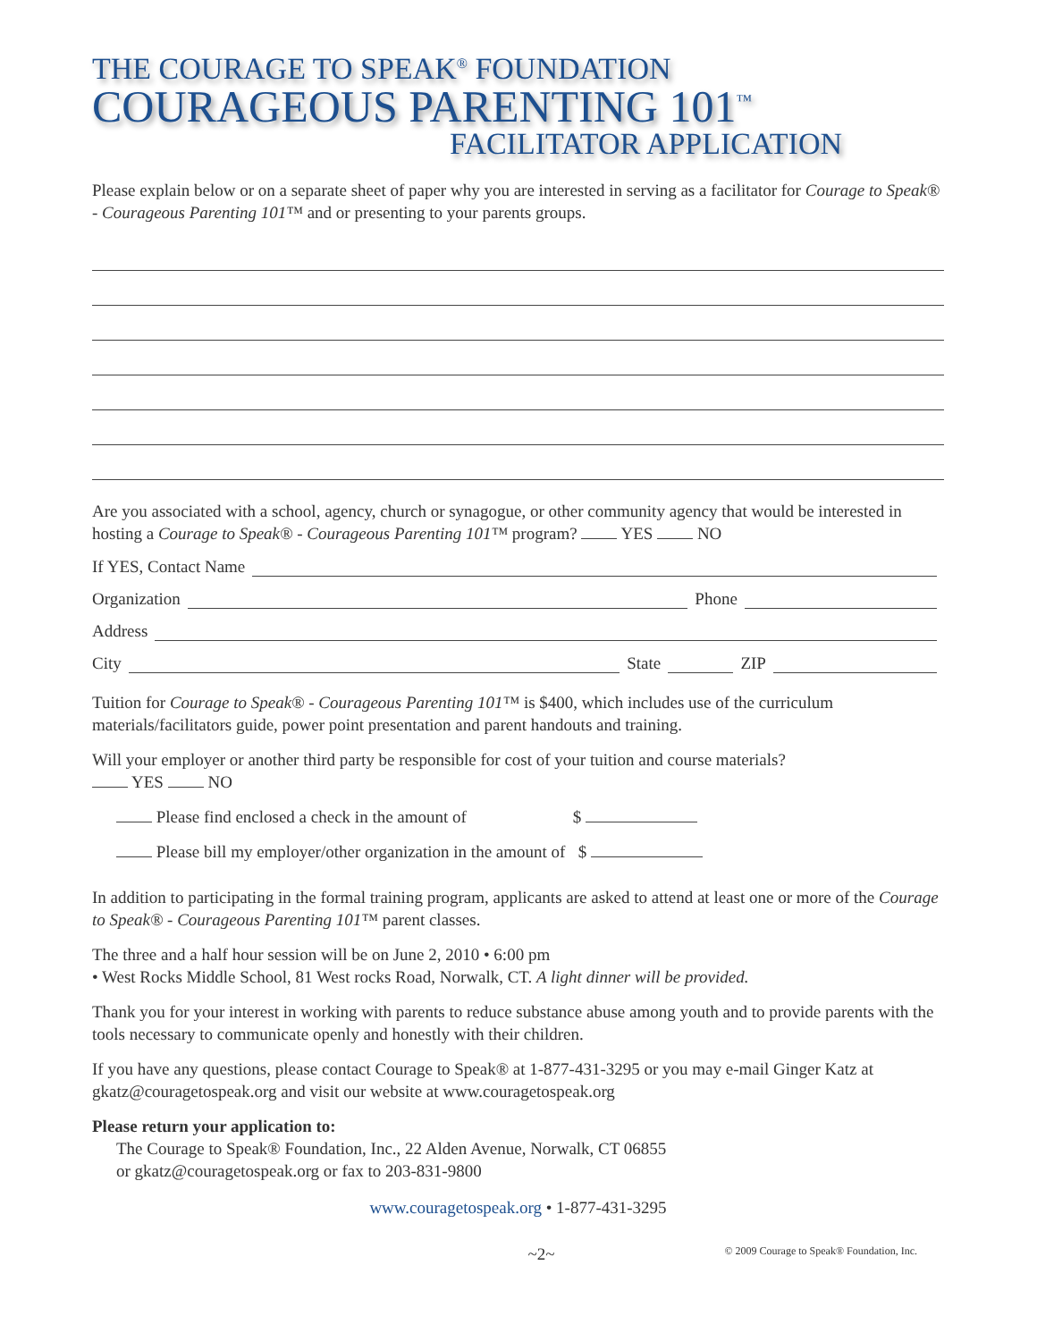THE COURAGE TO SPEAK<sup>®</sup> FOUNDATION
COURAGEOUS PARENTING 101<sup>™</sup>
FACILITATOR APPLICATION
Please explain below or on a separate sheet of paper why you are interested in serving as a facilitator for Courage to Speak® - Courageous Parenting 101™ and or presenting to your parents groups.
Are you associated with a school, agency, church or synagogue, or other community agency that would be interested in hosting a Courage to Speak® - Courageous Parenting 101™ program? YES NO
If YES, Contact Name
Organization Phone
Address
City State ZIP
Tuition for Courage to Speak® - Courageous Parenting 101™ is $400, which includes use of the curriculum materials/facilitators guide, power point presentation and parent handouts and training.
Will your employer or another third party be responsible for cost of your tuition and course materials?
YES NO
Please find enclosed a check in the amount of $
Please bill my employer/other organization in the amount of $
In addition to participating in the formal training program, applicants are asked to attend at least one or more of the Courage to Speak® - Courageous Parenting 101™ parent classes.
The three and a half hour session will be on June 2, 2010 • 6:00 pm
• West Rocks Middle School, 81 West rocks Road, Norwalk, CT. A light dinner will be provided.
Thank you for your interest in working with parents to reduce substance abuse among youth and to provide parents with the tools necessary to communicate openly and honestly with their children.
If you have any questions, please contact Courage to Speak® at 1-877-431-3295 or you may e-mail Ginger Katz at gkatz@couragetospeak.org and visit our website at www.couragetospeak.org
Please return your application to:
The Courage to Speak® Foundation, Inc., 22 Alden Avenue, Norwalk, CT 06855
or gkatz@couragetospeak.org or fax to 203-831-9800
www.couragetospeak.org • 1-877-431-3295
~2~ © 2009 Courage to Speak® Foundation, Inc.